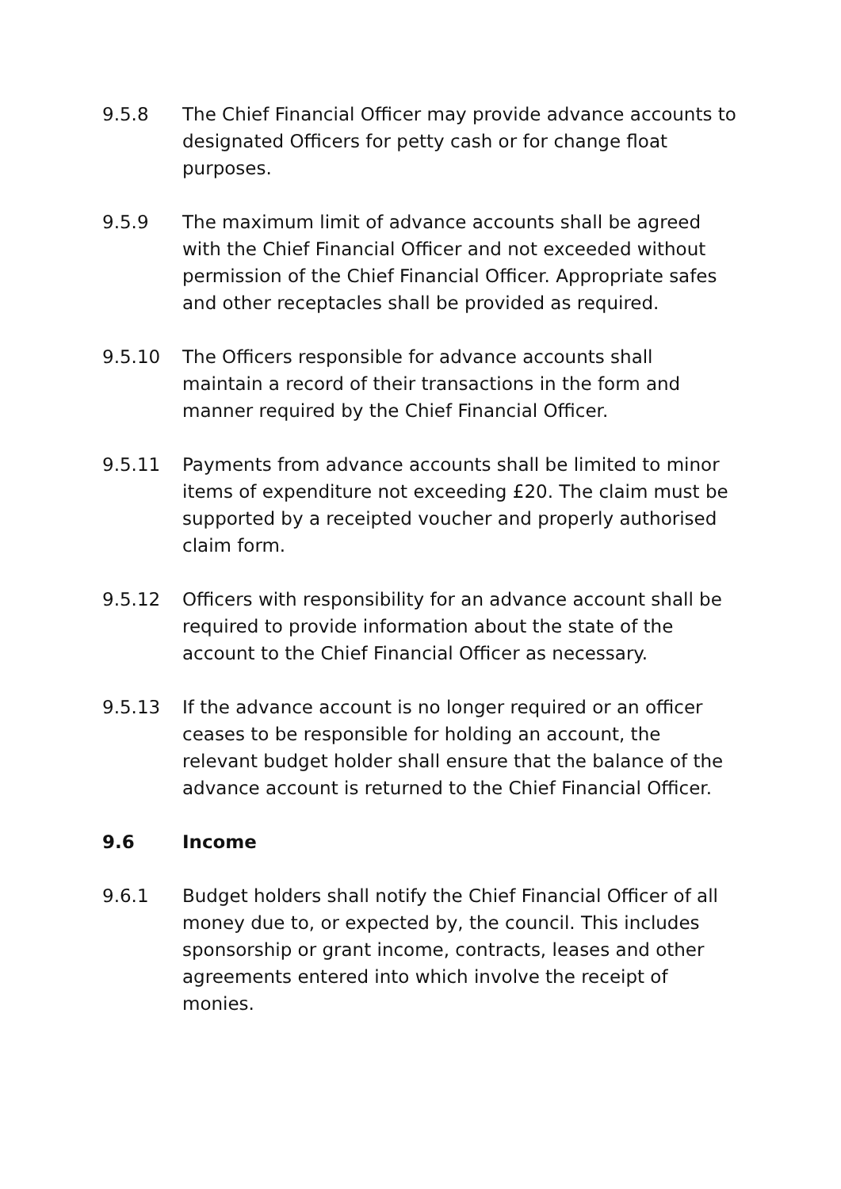9.5.8 The Chief Financial Officer may provide advance accounts to designated Officers for petty cash or for change float purposes.
9.5.9 The maximum limit of advance accounts shall be agreed with the Chief Financial Officer and not exceeded without permission of the Chief Financial Officer. Appropriate safes and other receptacles shall be provided as required.
9.5.10 The Officers responsible for advance accounts shall maintain a record of their transactions in the form and manner required by the Chief Financial Officer.
9.5.11 Payments from advance accounts shall be limited to minor items of expenditure not exceeding £20. The claim must be supported by a receipted voucher and properly authorised claim form.
9.5.12 Officers with responsibility for an advance account shall be required to provide information about the state of the account to the Chief Financial Officer as necessary.
9.5.13 If the advance account is no longer required or an officer ceases to be responsible for holding an account, the relevant budget holder shall ensure that the balance of the advance account is returned to the Chief Financial Officer.
9.6 Income
9.6.1 Budget holders shall notify the Chief Financial Officer of all money due to, or expected by, the council. This includes sponsorship or grant income, contracts, leases and other agreements entered into which involve the receipt of monies.